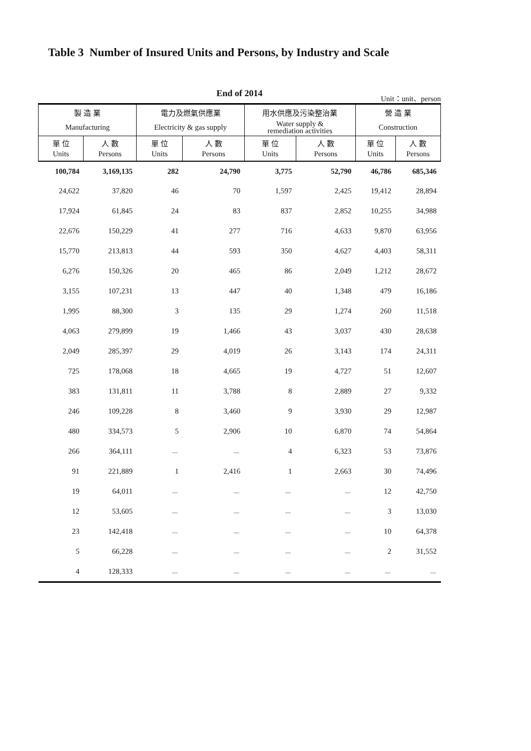Table 3 Number of Insured Units and Persons, by Industry and Scale
End of 2014
Unit：unit、person
| 製 造 業 Manufacturing | | 電力及燃氣供應業 Electricity & gas supply | | 用水供應及污染整治業 Water supply & remediation activities | | 營 造 業 Construction | |
| --- | --- | --- | --- | --- | --- | --- | --- |
| 單 位 Units | 人 數 Persons | 單 位 Units | 人 數 Persons | 單 位 Units | 人 數 Persons | 單 位 Units | 人 數 Persons |
| 100,784 | 3,169,135 | 282 | 24,790 | 3,775 | 52,790 | 46,786 | 685,346 |
| 24,622 | 37,820 | 46 | 70 | 1,597 | 2,425 | 19,412 | 28,894 |
| 17,924 | 61,845 | 24 | 83 | 837 | 2,852 | 10,255 | 34,988 |
| 22,676 | 150,229 | 41 | 277 | 716 | 4,633 | 9,870 | 63,956 |
| 15,770 | 213,813 | 44 | 593 | 350 | 4,627 | 4,403 | 58,311 |
| 6,276 | 150,326 | 20 | 465 | 86 | 2,049 | 1,212 | 28,672 |
| 3,155 | 107,231 | 13 | 447 | 40 | 1,348 | 479 | 16,186 |
| 1,995 | 88,300 | 3 | 135 | 29 | 1,274 | 260 | 11,518 |
| 4,063 | 279,899 | 19 | 1,466 | 43 | 3,037 | 430 | 28,638 |
| 2,049 | 285,397 | 29 | 4,019 | 26 | 3,143 | 174 | 24,311 |
| 725 | 178,068 | 18 | 4,665 | 19 | 4,727 | 51 | 12,607 |
| 383 | 131,811 | 11 | 3,788 | 8 | 2,889 | 27 | 9,332 |
| 246 | 109,228 | 8 | 3,460 | 9 | 3,930 | 29 | 12,987 |
| 480 | 334,573 | 5 | 2,906 | 10 | 6,870 | 74 | 54,864 |
| 266 | 364,111 | － | － | 4 | 6,323 | 53 | 73,876 |
| 91 | 221,889 | 1 | 2,416 | 1 | 2,663 | 30 | 74,496 |
| 19 | 64,011 | － | － | － | － | 12 | 42,750 |
| 12 | 53,605 | － | － | － | － | 3 | 13,030 |
| 23 | 142,418 | － | － | － | － | 10 | 64,378 |
| 5 | 66,228 | － | － | － | － | 2 | 31,552 |
| 4 | 128,333 | － | － | － | － | － | － |